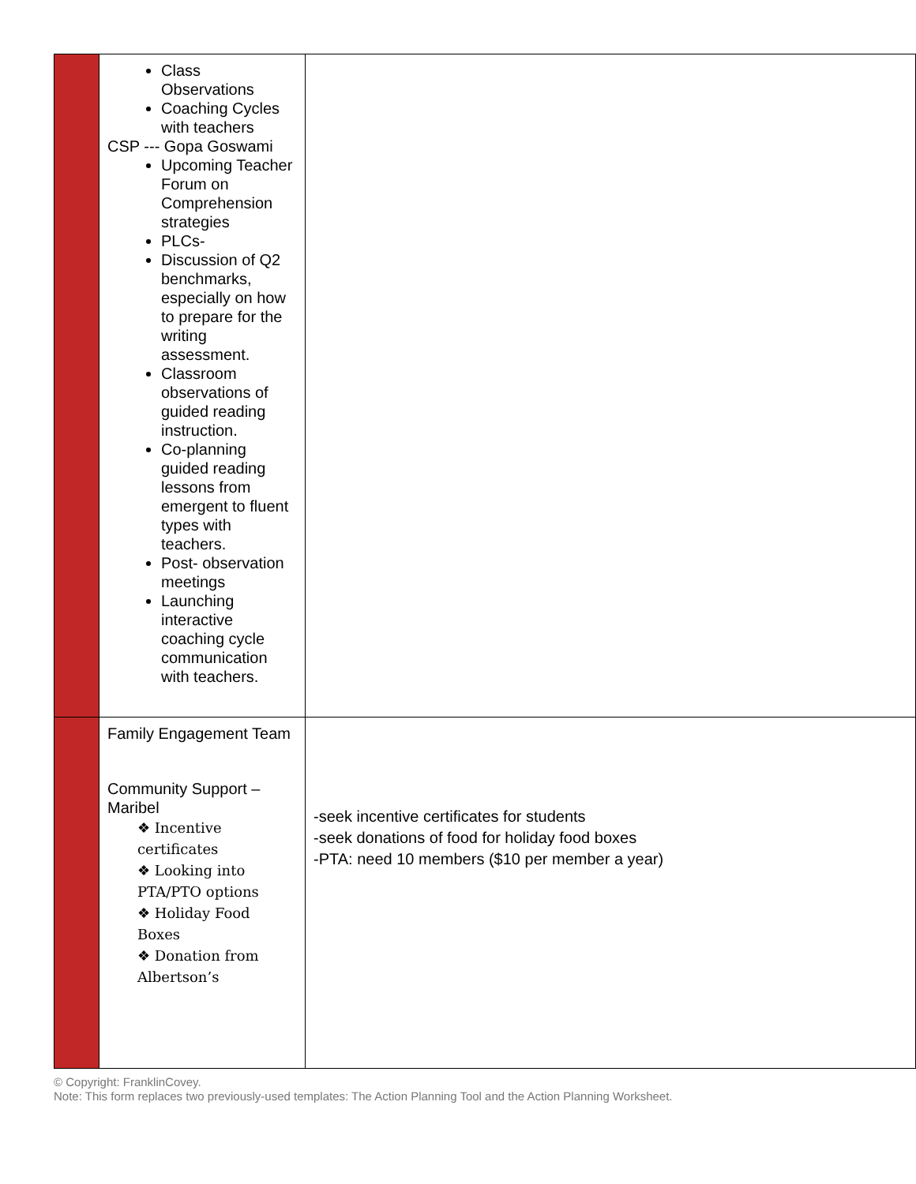| | Class Observations Coaching Cycles with teachers CSP --- Gopa Goswami Upcoming Teacher Forum on Comprehension strategies PLCs- Discussion of Q2 benchmarks, especially on how to prepare for the writing assessment. Classroom observations of guided reading instruction. Co-planning guided reading lessons from emergent to fluent types with teachers. Post- observation meetings Launching interactive coaching cycle communication with teachers. | |
| | Family Engagement Team Community Support – Maribel ❖ Incentive certificates ❖ Looking into PTA/PTO options ❖ Holiday Food Boxes ❖ Donation from Albertson’s | -seek incentive certificates for students -seek donations of food for holiday food boxes -PTA: need 10 members ($10 per member a year) |
© Copyright: FranklinCovey.
Note: This form replaces two previously-used templates: The Action Planning Tool and the Action Planning Worksheet.